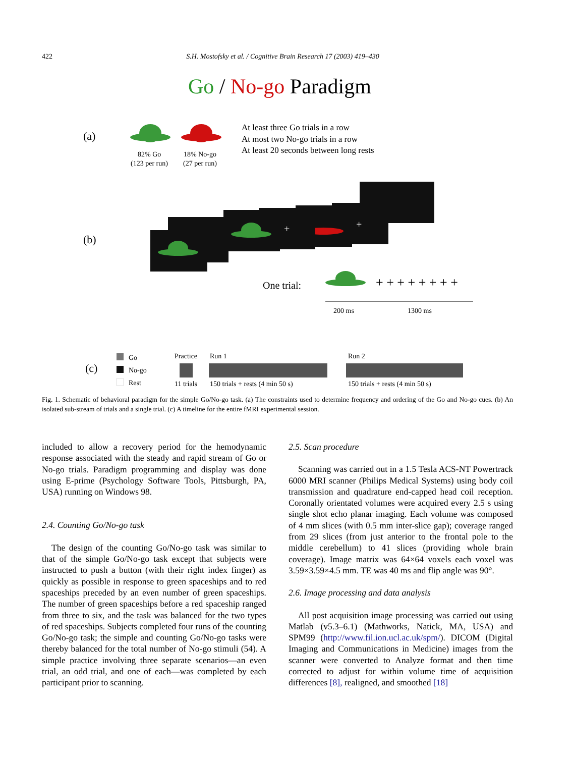422 S.H. Mostofsky et al. / Cognitive Brain Research 17 (2003) 419–430
Go / No-go Paradigm
(a)
82% Go
(123 per run)
18% No-go
(27 per run)
At least three Go trials in a row
At most two No-go trials in a row
At least 20 seconds between long rests
(b)
+
+
One trial:
+ + + + + + + +
200 ms
1300 ms
(c)
Go
No-go
Rest
Practice
Run 1
Run 2
11 trials
150 trials + rests (4 min 50 s)
150 trials + rests (4 min 50 s)
Fig. 1. Schematic of behavioral paradigm for the simple Go/No-go task. (a) The constraints used to determine frequency and ordering of the Go and No-go cues. (b) An isolated sub-stream of trials and a single trial. (c) A timeline for the entire fMRI experimental session.
included to allow a recovery period for the hemodynamic response associated with the steady and rapid stream of Go or No-go trials. Paradigm programming and display was done using E-prime (Psychology Software Tools, Pittsburgh, PA, USA) running on Windows 98.
2.4. Counting Go/No-go task
The design of the counting Go/No-go task was similar to that of the simple Go/No-go task except that subjects were instructed to push a button (with their right index finger) as quickly as possible in response to green spaceships and to red spaceships preceded by an even number of green spaceships. The number of green spaceships before a red spaceship ranged from three to six, and the task was balanced for the two types of red spaceships. Subjects completed four runs of the counting Go/No-go task; the simple and counting Go/No-go tasks were thereby balanced for the total number of No-go stimuli (54). A simple practice involving three separate scenarios—an even trial, an odd trial, and one of each—was completed by each participant prior to scanning.
2.5. Scan procedure
Scanning was carried out in a 1.5 Tesla ACS-NT Powertrack 6000 MRI scanner (Philips Medical Systems) using body coil transmission and quadrature end-capped head coil reception. Coronally orientated volumes were acquired every 2.5 s using single shot echo planar imaging. Each volume was composed of 4 mm slices (with 0.5 mm inter-slice gap); coverage ranged from 29 slices (from just anterior to the frontal pole to the middle cerebellum) to 41 slices (providing whole brain coverage). Image matrix was 64×64 voxels each voxel was 3.59×3.59×4.5 mm. TE was 40 ms and flip angle was 90°.
2.6. Image processing and data analysis
All post acquisition image processing was carried out using Matlab (v5.3–6.1) (Mathworks, Natick, MA, USA) and SPM99 (http://www.fil.ion.ucl.ac.uk/spm/). DICOM (Digital Imaging and Communications in Medicine) images from the scanner were converted to Analyze format and then time corrected to adjust for within volume time of acquisition differences [8], realigned, and smoothed [18]